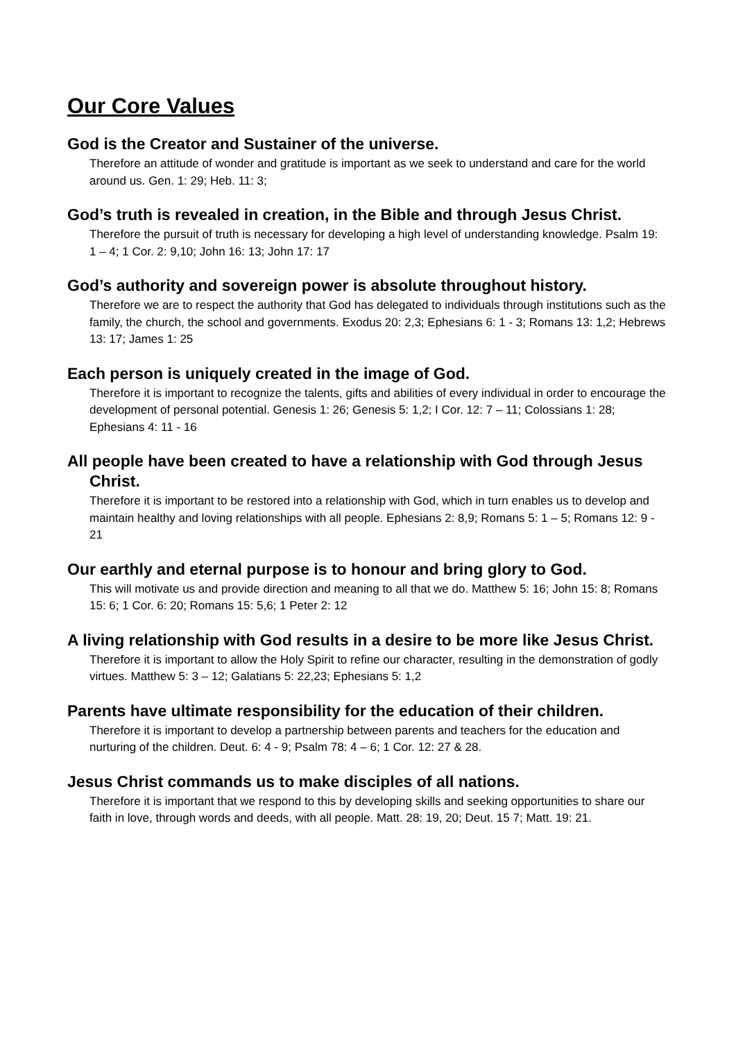Our Core Values
God is the Creator and Sustainer of the universe.
Therefore an attitude of wonder and gratitude is important as we seek to understand and care for the world around us. Gen. 1: 29; Heb. 11: 3;
God’s truth is revealed in creation, in the Bible and through Jesus Christ.
Therefore the pursuit of truth is necessary for developing a high level of understanding knowledge. Psalm 19: 1 – 4; 1 Cor. 2: 9,10; John 16: 13; John 17: 17
God’s authority and sovereign power is absolute throughout history.
Therefore we are to respect the authority that God has delegated to individuals through institutions such as the family, the church, the school and governments. Exodus 20: 2,3; Ephesians 6: 1 - 3; Romans 13: 1,2; Hebrews 13: 17; James 1: 25
Each person is uniquely created in the image of God.
Therefore it is important to recognize the talents, gifts and abilities of every individual in order to encourage the development of personal potential. Genesis 1: 26; Genesis 5: 1,2; I Cor. 12: 7 – 11; Colossians 1: 28; Ephesians 4: 11 - 16
All people have been created to have a relationship with God through Jesus Christ.
Therefore it is important to be restored into a relationship with God, which in turn enables us to develop and maintain healthy and loving relationships with all people. Ephesians 2: 8,9; Romans 5: 1 – 5; Romans 12: 9 - 21
Our earthly and eternal purpose is to honour and bring glory to God.
This will motivate us and provide direction and meaning to all that we do. Matthew 5: 16; John 15: 8; Romans 15: 6; 1 Cor. 6: 20; Romans 15: 5,6; 1 Peter 2: 12
A living relationship with God results in a desire to be more like Jesus Christ.
Therefore it is important to allow the Holy Spirit to refine our character, resulting in the demonstration of godly virtues. Matthew 5: 3 – 12; Galatians 5: 22,23; Ephesians 5: 1,2
Parents have ultimate responsibility for the education of their children.
Therefore it is important to develop a partnership between parents and teachers for the education and nurturing of the children. Deut. 6: 4 - 9; Psalm 78: 4 – 6; 1 Cor. 12: 27 & 28.
Jesus Christ commands us to make disciples of all nations.
Therefore it is important that we respond to this by developing skills and seeking opportunities to share our faith in love, through words and deeds, with all people. Matt. 28: 19, 20; Deut. 15 7; Matt. 19: 21.